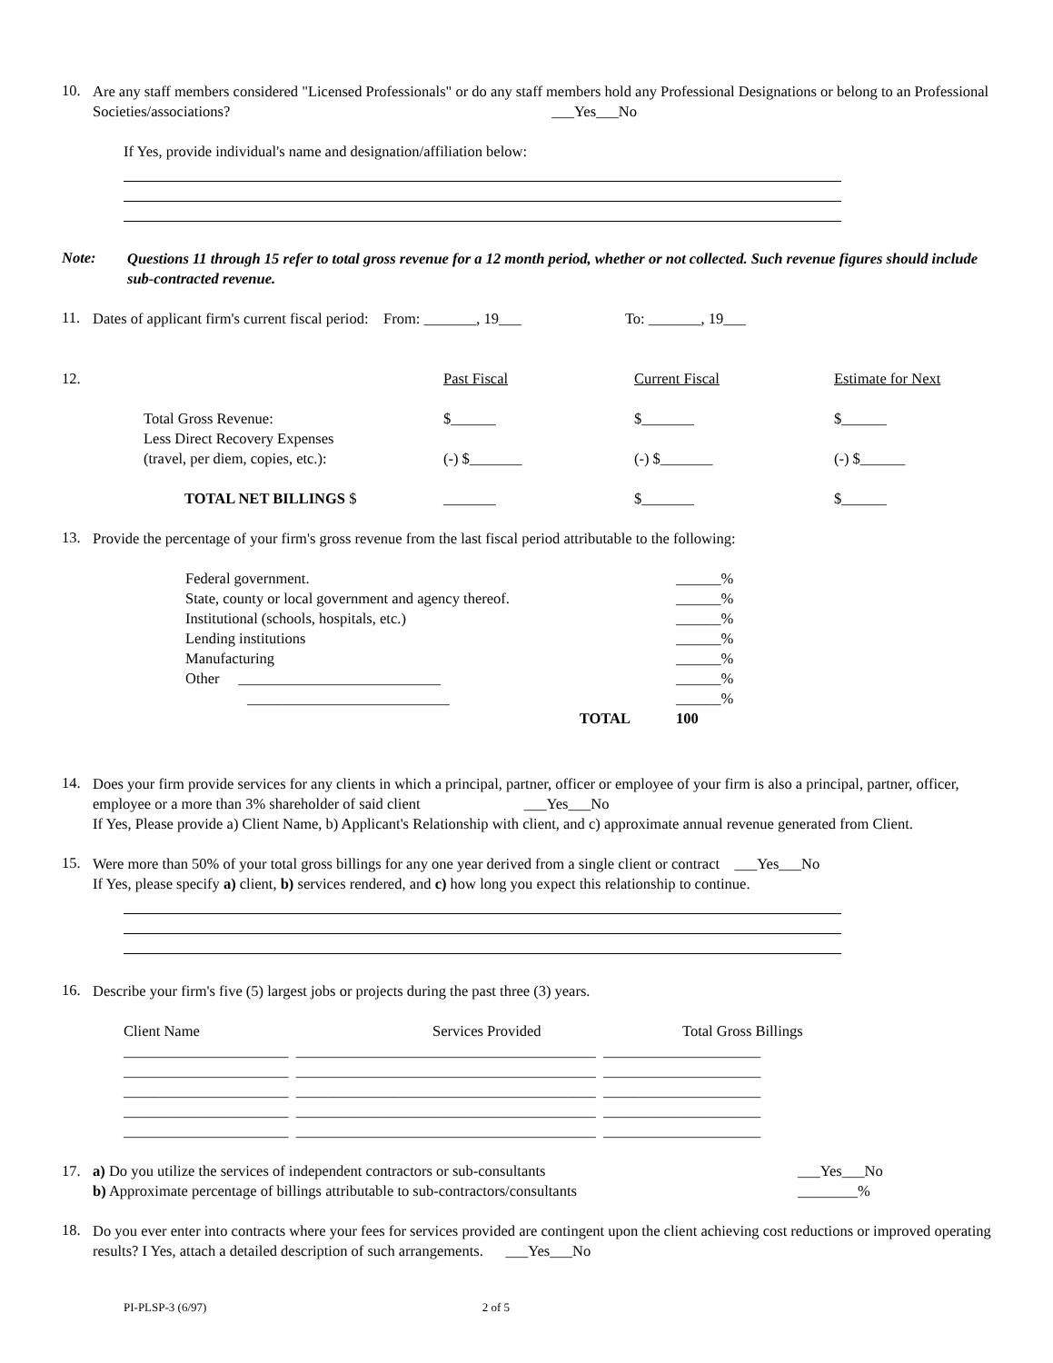10.
Are any staff members considered "Licensed Professionals" or do any staff members hold any Professional Designations or belong to an Professional Societies/associations? ___Yes___No
If Yes, provide individual's name and designation/affiliation below:
Note:
Questions 11 through 15 refer to total gross revenue for a 12 month period, whether or not collected. Such revenue figures should include sub-contracted revenue.
11.
Dates of applicant firm's current fiscal period: From: _______, 19___ To: _______, 19___
| 12. | | Past Fiscal | Current Fiscal | Estimate for Next |
| | Total Gross Revenue: | $______ | $_______ | $______ |
| | Less Direct Recovery Expenses (travel, per diem, copies, etc.): | (-) $_______ | (-) $_______ | (-) $______ |
| | TOTAL NET BILLINGS $ | _______ | $_______ | $______ |
13.
Provide the percentage of your firm's gross revenue from the last fiscal period attributable to the following:
| Federal government. | ______% |
| State, county or local government and agency thereof. | ______% |
| Institutional (schools, hospitals, etc.) | ______% |
| Lending institutions | ______% |
| Manufacturing | ______% |
| Other ___________________________ | ______% |
| ___________________________ | ______% |
| TOTAL | 100 |
14.
Does your firm provide services for any clients in which a principal, partner, officer or employee of your firm is also a principal, partner, officer, employee or a more than 3% shareholder of said client ___Yes___No
If Yes, Please provide a) Client Name, b) Applicant's Relationship with client, and c) approximate annual revenue generated from Client.
15.
Were more than 50% of your total gross billings for any one year derived from a single client or contract ___Yes___No
If Yes, please specify a) client, b) services rendered, and c) how long you expect this relationship to continue.
16.
Describe your firm's five (5) largest jobs or projects during the past three (3) years.
| Client Name | Services Provided | Total Gross Billings |
| ______________________ ________________________________________ _____________________ | | |
| ______________________ ________________________________________ _____________________ | | |
| ______________________ ________________________________________ _____________________ | | |
| ______________________ ________________________________________ _____________________ | | |
| ______________________ ________________________________________ _____________________ | | |
| 17. | a) Do you utilize the services of independent contractors or sub-consultants | ___Yes___No |
| | b) Approximate percentage of billings attributable to sub-contractors/consultants | ________% |
18.
Do you ever enter into contracts where your fees for services provided are contingent upon the client achieving cost reductions or improved operating results? I Yes, attach a detailed description of such arrangements. ___Yes___No
PI-PLSP-3 (6/97) 2 of 5